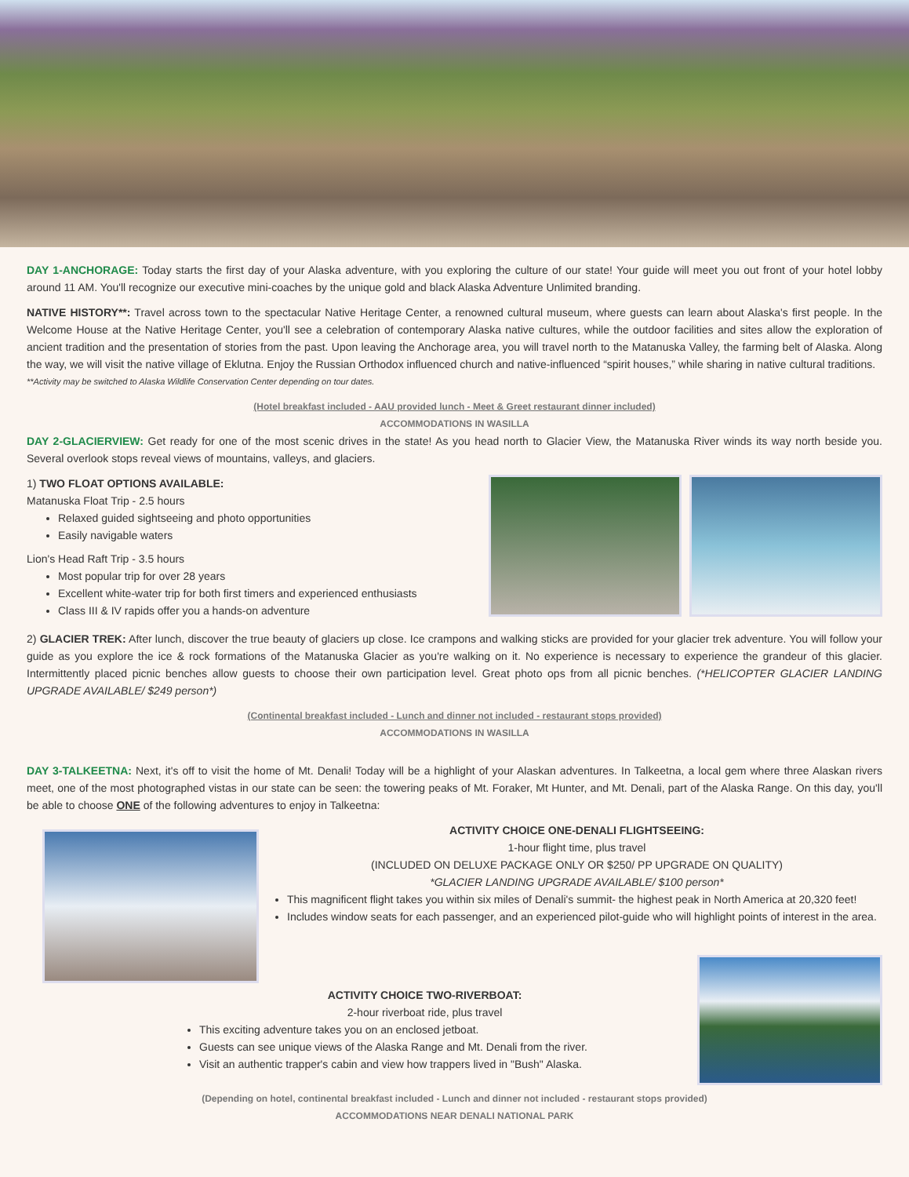DAY 1-ANCHORAGE: Today starts the first day of your Alaska adventure, with you exploring the culture of our state! Your guide will meet you out front of your hotel lobby around 11 AM. You'll recognize our executive mini-coaches by the unique gold and black Alaska Adventure Unlimited branding.
NATIVE HISTORY**: Travel across town to the spectacular Native Heritage Center, a renowned cultural museum, where guests can learn about Alaska's first people. In the Welcome House at the Native Heritage Center, you'll see a celebration of contemporary Alaska native cultures, while the outdoor facilities and sites allow the exploration of ancient tradition and the presentation of stories from the past. Upon leaving the Anchorage area, you will travel north to the Matanuska Valley, the farming belt of Alaska. Along the way, we will visit the native village of Eklutna. Enjoy the Russian Orthodox influenced church and native-influenced “spirit houses,” while sharing in native cultural traditions.
**Activity may be switched to Alaska Wildlife Conservation Center depending on tour dates.
(Hotel breakfast included - AAU provided lunch - Meet & Greet restaurant dinner included)
ACCOMMODATIONS IN WASILLA
DAY 2-GLACIERVIEW: Get ready for one of the most scenic drives in the state! As you head north to Glacier View, the Matanuska River winds its way north beside you. Several overlook stops reveal views of mountains, valleys, and glaciers.
1) TWO FLOAT OPTIONS AVAILABLE:
Matanuska Float Trip - 2.5 hours
Relaxed guided sightseeing and photo opportunities
Easily navigable waters
Lion's Head Raft Trip - 3.5 hours
Most popular trip for over 28 years
Excellent white-water trip for both first timers and experienced enthusiasts
Class III & IV rapids offer you a hands-on adventure
2) GLACIER TREK: After lunch, discover the true beauty of glaciers up close. Ice crampons and walking sticks are provided for your glacier trek adventure. You will follow your guide as you explore the ice & rock formations of the Matanuska Glacier as you're walking on it. No experience is necessary to experience the grandeur of this glacier. Intermittently placed picnic benches allow guests to choose their own participation level. Great photo ops from all picnic benches. (*HELICOPTER GLACIER LANDING UPGRADE AVAILABLE/ $249 person*)
(Continental breakfast included - Lunch and dinner not included - restaurant stops provided)
ACCOMMODATIONS IN WASILLA
DAY 3-TALKEETNA: Next, it's off to visit the home of Mt. Denali! Today will be a highlight of your Alaskan adventures. In Talkeetna, a local gem where three Alaskan rivers meet, one of the most photographed vistas in our state can be seen: the towering peaks of Mt. Foraker, Mt Hunter, and Mt. Denali, part of the Alaska Range. On this day, you'll be able to choose ONE of the following adventures to enjoy in Talkeetna:
ACTIVITY CHOICE ONE-DENALI FLIGHTSEEING:
1-hour flight time, plus travel
(INCLUDED ON DELUXE PACKAGE ONLY OR $250/ PP UPGRADE ON QUALITY)
*GLACIER LANDING UPGRADE AVAILABLE/ $100 person*
This magnificent flight takes you within six miles of Denali's summit- the highest peak in North America at 20,320 feet!
Includes window seats for each passenger, and an experienced pilot-guide who will highlight points of interest in the area.
ACTIVITY CHOICE TWO-RIVERBOAT:
2-hour riverboat ride, plus travel
This exciting adventure takes you on an enclosed jetboat.
Guests can see unique views of the Alaska Range and Mt. Denali from the river.
Visit an authentic trapper's cabin and view how trappers lived in "Bush" Alaska.
(Depending on hotel, continental breakfast included - Lunch and dinner not included - restaurant stops provided)
ACCOMMODATIONS NEAR DENALI NATIONAL PARK